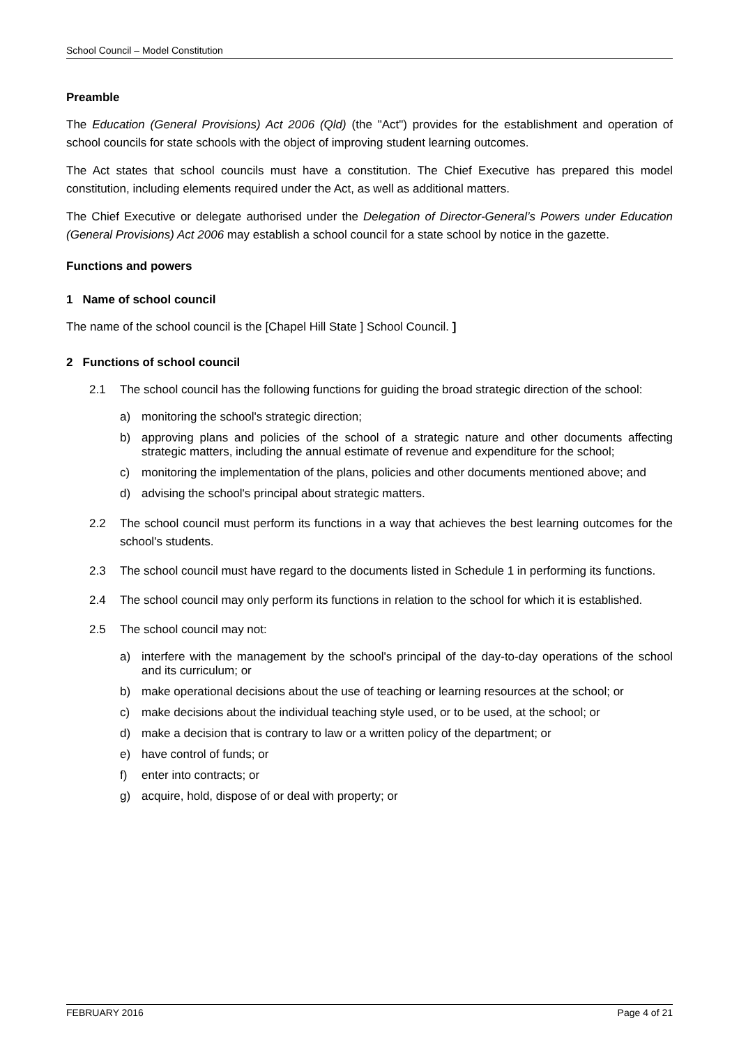School Council – Model Constitution
Preamble
The Education (General Provisions) Act 2006 (Qld) (the "Act") provides for the establishment and operation of school councils for state schools with the object of improving student learning outcomes.
The Act states that school councils must have a constitution. The Chief Executive has prepared this model constitution, including elements required under the Act, as well as additional matters.
The Chief Executive or delegate authorised under the Delegation of Director-General’s Powers under Education (General Provisions) Act 2006 may establish a school council for a state school by notice in the gazette.
Functions and powers
1 Name of school council
The name of the school council is the [Chapel Hill State ] School Council. ]
2 Functions of school council
2.1 The school council has the following functions for guiding the broad strategic direction of the school:
a) monitoring the school's strategic direction;
b) approving plans and policies of the school of a strategic nature and other documents affecting strategic matters, including the annual estimate of revenue and expenditure for the school;
c) monitoring the implementation of the plans, policies and other documents mentioned above; and
d) advising the school's principal about strategic matters.
2.2 The school council must perform its functions in a way that achieves the best learning outcomes for the school's students.
2.3 The school council must have regard to the documents listed in Schedule 1 in performing its functions.
2.4 The school council may only perform its functions in relation to the school for which it is established.
2.5 The school council may not:
a) interfere with the management by the school's principal of the day-to-day operations of the school and its curriculum; or
b) make operational decisions about the use of teaching or learning resources at the school; or
c) make decisions about the individual teaching style used, or to be used, at the school; or
d) make a decision that is contrary to law or a written policy of the department; or
e) have control of funds; or
f) enter into contracts; or
g) acquire, hold, dispose of or deal with property; or
FEBRUARY 2016 Page 4 of 21